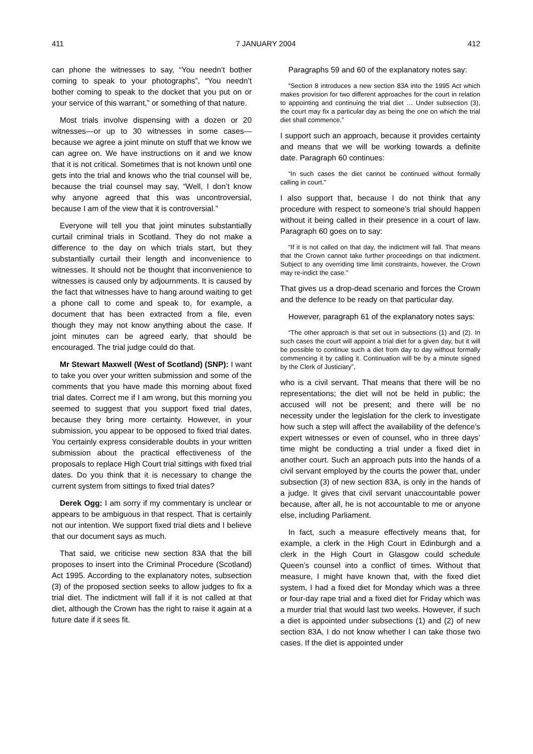411 7 JANUARY 2004 412
can phone the witnesses to say, “You needn’t bother coming to speak to your photographs”, “You needn’t bother coming to speak to the docket that you put on or your service of this warrant,” or something of that nature.
Most trials involve dispensing with a dozen or 20 witnesses—or up to 30 witnesses in some cases—because we agree a joint minute on stuff that we know we can agree on. We have instructions on it and we know that it is not critical. Sometimes that is not known until one gets into the trial and knows who the trial counsel will be, because the trial counsel may say, “Well, I don’t know why anyone agreed that this was uncontroversial, because I am of the view that it is controversial.”
Everyone will tell you that joint minutes substantially curtail criminal trials in Scotland. They do not make a difference to the day on which trials start, but they substantially curtail their length and inconvenience to witnesses. It should not be thought that inconvenience to witnesses is caused only by adjournments. It is caused by the fact that witnesses have to hang around waiting to get a phone call to come and speak to, for example, a document that has been extracted from a file, even though they may not know anything about the case. If joint minutes can be agreed early, that should be encouraged. The trial judge could do that.
Mr Stewart Maxwell (West of Scotland) (SNP): I want to take you over your written submission and some of the comments that you have made this morning about fixed trial dates. Correct me if I am wrong, but this morning you seemed to suggest that you support fixed trial dates, because they bring more certainty. However, in your submission, you appear to be opposed to fixed trial dates. You certainly express considerable doubts in your written submission about the practical effectiveness of the proposals to replace High Court trial sittings with fixed trial dates. Do you think that it is necessary to change the current system from sittings to fixed trial dates?
Derek Ogg: I am sorry if my commentary is unclear or appears to be ambiguous in that respect. That is certainly not our intention. We support fixed trial diets and I believe that our document says as much.
That said, we criticise new section 83A that the bill proposes to insert into the Criminal Procedure (Scotland) Act 1995. According to the explanatory notes, subsection (3) of the proposed section seeks to allow judges to fix a trial diet. The indictment will fall if it is not called at that diet, although the Crown has the right to raise it again at a future date if it sees fit.
Paragraphs 59 and 60 of the explanatory notes say:
“Section 8 introduces a new section 83A into the 1995 Act which makes provision for two different approaches for the court in relation to appointing and continuing the trial diet … Under subsection (3), the court may fix a particular day as being the one on which the trial diet shall commence.”
I support such an approach, because it provides certainty and means that we will be working towards a definite date. Paragraph 60 continues:
“In such cases the diet cannot be continued without formally calling in court.”
I also support that, because I do not think that any procedure with respect to someone’s trial should happen without it being called in their presence in a court of law. Paragraph 60 goes on to say:
“If it is not called on that day, the indictment will fall. That means that the Crown cannot take further proceedings on that indictment. Subject to any overriding time limit constraints, however, the Crown may re-indict the case.”
That gives us a drop-dead scenario and forces the Crown and the defence to be ready on that particular day.
However, paragraph 61 of the explanatory notes says:
“The other approach is that set out in subsections (1) and (2). In such cases the court will appoint a trial diet for a given day, but it will be possible to continue such a diet from day to day without formally commencing it by calling it. Continuation will be by a minute signed by the Clerk of Justiciary”,
who is a civil servant. That means that there will be no representations; the diet will not be held in public; the accused will not be present; and there will be no necessity under the legislation for the clerk to investigate how such a step will affect the availability of the defence’s expert witnesses or even of counsel, who in three days’ time might be conducting a trial under a fixed diet in another court. Such an approach puts into the hands of a civil servant employed by the courts the power that, under subsection (3) of new section 83A, is only in the hands of a judge. It gives that civil servant unaccountable power because, after all, he is not accountable to me or anyone else, including Parliament.
In fact, such a measure effectively means that, for example, a clerk in the High Court in Edinburgh and a clerk in the High Court in Glasgow could schedule Queen’s counsel into a conflict of times. Without that measure, I might have known that, with the fixed diet system, I had a fixed diet for Monday which was a three or four-day rape trial and a fixed diet for Friday which was a murder trial that would last two weeks. However, if such a diet is appointed under subsections (1) and (2) of new section 83A, I do not know whether I can take those two cases. If the diet is appointed under